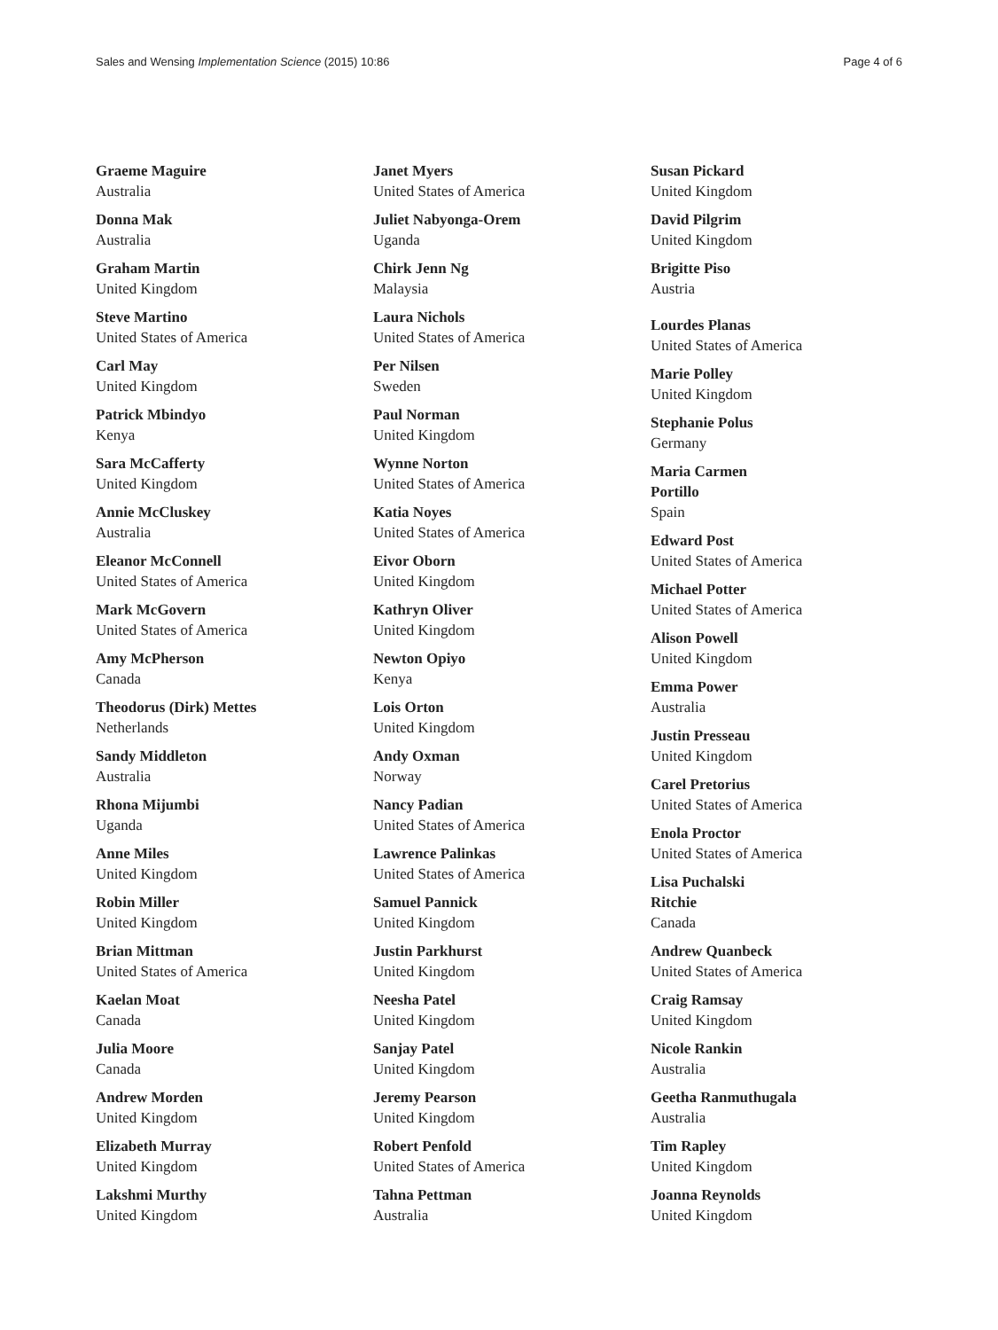Sales and Wensing Implementation Science (2015) 10:86 Page 4 of 6
Graeme Maguire
Australia
Donna Mak
Australia
Graham Martin
United Kingdom
Steve Martino
United States of America
Carl May
United Kingdom
Patrick Mbindyo
Kenya
Sara McCafferty
United Kingdom
Annie McCluskey
Australia
Eleanor McConnell
United States of America
Mark McGovern
United States of America
Amy McPherson
Canada
Theodorus (Dirk) Mettes
Netherlands
Sandy Middleton
Australia
Rhona Mijumbi
Uganda
Anne Miles
United Kingdom
Robin Miller
United Kingdom
Brian Mittman
United States of America
Kaelan Moat
Canada
Julia Moore
Canada
Andrew Morden
United Kingdom
Elizabeth Murray
United Kingdom
Lakshmi Murthy
United Kingdom
Janet Myers
United States of America
Juliet Nabyonga-Orem
Uganda
Chirk Jenn Ng
Malaysia
Laura Nichols
United States of America
Per Nilsen
Sweden
Paul Norman
United Kingdom
Wynne Norton
United States of America
Katia Noyes
United States of America
Eivor Oborn
United Kingdom
Kathryn Oliver
United Kingdom
Newton Opiyo
Kenya
Lois Orton
United Kingdom
Andy Oxman
Norway
Nancy Padian
United States of America
Lawrence Palinkas
United States of America
Samuel Pannick
United Kingdom
Justin Parkhurst
United Kingdom
Neesha Patel
United Kingdom
Sanjay Patel
United Kingdom
Jeremy Pearson
United Kingdom
Robert Penfold
United States of America
Tahna Pettman
Australia
Susan Pickard
United Kingdom
David Pilgrim
United Kingdom
Brigitte Piso
Austria
Lourdes Planas
United States of America
Marie Polley
United Kingdom
Stephanie Polus
Germany
Maria Carmen
Portillo
Spain
Edward Post
United States of America
Michael Potter
United States of America
Alison Powell
United Kingdom
Emma Power
Australia
Justin Presseau
United Kingdom
Carel Pretorius
United States of America
Enola Proctor
United States of America
Lisa Puchalski
Ritchie
Canada
Andrew Quanbeck
United States of America
Craig Ramsay
United Kingdom
Nicole Rankin
Australia
Geetha Ranmuthugala
Australia
Tim Rapley
United Kingdom
Joanna Reynolds
United Kingdom